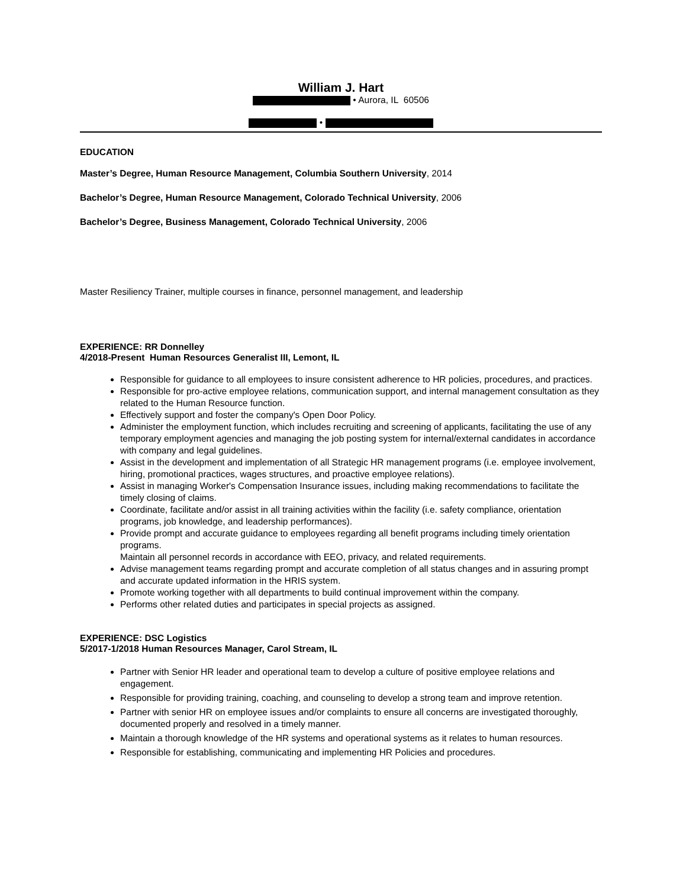William J. Hart
• Aurora, IL 60506
•
EDUCATION
Master’s Degree, Human Resource Management, Columbia Southern University, 2014
Bachelor’s Degree, Human Resource Management, Colorado Technical University, 2006
Bachelor’s Degree, Business Management, Colorado Technical University, 2006
Master Resiliency Trainer, multiple courses in finance, personnel management, and leadership
EXPERIENCE: RR Donnelley
4/2018-Present Human Resources Generalist III, Lemont, IL
Responsible for guidance to all employees to insure consistent adherence to HR policies, procedures, and practices.
Responsible for pro-active employee relations, communication support, and internal management consultation as they related to the Human Resource function.
Effectively support and foster the company's Open Door Policy.
Administer the employment function, which includes recruiting and screening of applicants, facilitating the use of any temporary employment agencies and managing the job posting system for internal/external candidates in accordance with company and legal guidelines.
Assist in the development and implementation of all Strategic HR management programs (i.e. employee involvement, hiring, promotional practices, wages structures, and proactive employee relations).
Assist in managing Worker's Compensation Insurance issues, including making recommendations to facilitate the timely closing of claims.
Coordinate, facilitate and/or assist in all training activities within the facility (i.e. safety compliance, orientation programs, job knowledge, and leadership performances).
Provide prompt and accurate guidance to employees regarding all benefit programs including timely orientation programs.
Maintain all personnel records in accordance with EEO, privacy, and related requirements.
Advise management teams regarding prompt and accurate completion of all status changes and in assuring prompt and accurate updated information in the HRIS system.
Promote working together with all departments to build continual improvement within the company.
Performs other related duties and participates in special projects as assigned.
EXPERIENCE: DSC Logistics
5/2017-1/2018 Human Resources Manager, Carol Stream, IL
Partner with Senior HR leader and operational team to develop a culture of positive employee relations and engagement.
Responsible for providing training, coaching, and counseling to develop a strong team and improve retention.
Partner with senior HR on employee issues and/or complaints to ensure all concerns are investigated thoroughly, documented properly and resolved in a timely manner.
Maintain a thorough knowledge of the HR systems and operational systems as it relates to human resources.
Responsible for establishing, communicating and implementing HR Policies and procedures.